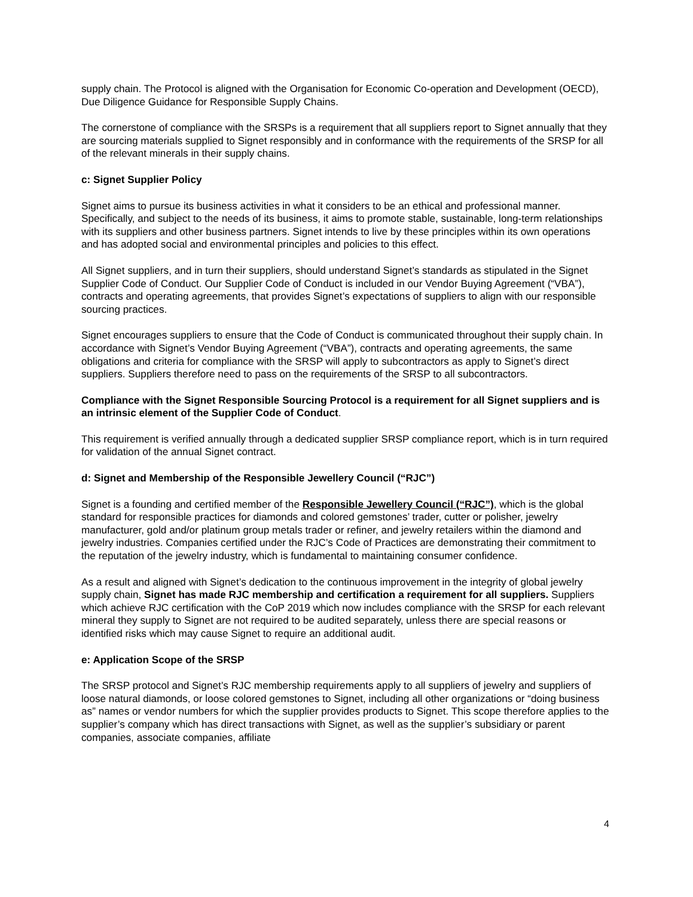supply chain. The Protocol is aligned with the Organisation for Economic Co-operation and Development (OECD), Due Diligence Guidance for Responsible Supply Chains.
The cornerstone of compliance with the SRSPs is a requirement that all suppliers report to Signet annually that they are sourcing materials supplied to Signet responsibly and in conformance with the requirements of the SRSP for all of the relevant minerals in their supply chains.
c: Signet Supplier Policy
Signet aims to pursue its business activities in what it considers to be an ethical and professional manner. Specifically, and subject to the needs of its business, it aims to promote stable, sustainable, long-term relationships with its suppliers and other business partners. Signet intends to live by these principles within its own operations and has adopted social and environmental principles and policies to this effect.
All Signet suppliers, and in turn their suppliers, should understand Signet’s standards as stipulated in the Signet Supplier Code of Conduct. Our Supplier Code of Conduct is included in our Vendor Buying Agreement (“VBA”), contracts and operating agreements, that provides Signet’s expectations of suppliers to align with our responsible sourcing practices.
Signet encourages suppliers to ensure that the Code of Conduct is communicated throughout their supply chain. In accordance with Signet’s Vendor Buying Agreement (“VBA”), contracts and operating agreements, the same obligations and criteria for compliance with the SRSP will apply to subcontractors as apply to Signet’s direct suppliers. Suppliers therefore need to pass on the requirements of the SRSP to all subcontractors.
Compliance with the Signet Responsible Sourcing Protocol is a requirement for all Signet suppliers and is an intrinsic element of the Supplier Code of Conduct.
This requirement is verified annually through a dedicated supplier SRSP compliance report, which is in turn required for validation of the annual Signet contract.
d: Signet and Membership of the Responsible Jewellery Council (“RJC”)
Signet is a founding and certified member of the Responsible Jewellery Council (“RJC”), which is the global standard for responsible practices for diamonds and colored gemstones’ trader, cutter or polisher, jewelry manufacturer, gold and/or platinum group metals trader or refiner, and jewelry retailers within the diamond and jewelry industries. Companies certified under the RJC’s Code of Practices are demonstrating their commitment to the reputation of the jewelry industry, which is fundamental to maintaining consumer confidence.
As a result and aligned with Signet’s dedication to the continuous improvement in the integrity of global jewelry supply chain, Signet has made RJC membership and certification a requirement for all suppliers. Suppliers which achieve RJC certification with the CoP 2019 which now includes compliance with the SRSP for each relevant mineral they supply to Signet are not required to be audited separately, unless there are special reasons or identified risks which may cause Signet to require an additional audit.
e: Application Scope of the SRSP
The SRSP protocol and Signet’s RJC membership requirements apply to all suppliers of jewelry and suppliers of loose natural diamonds, or loose colored gemstones to Signet, including all other organizations or “doing business as” names or vendor numbers for which the supplier provides products to Signet. This scope therefore applies to the supplier’s company which has direct transactions with Signet, as well as the supplier’s subsidiary or parent companies, associate companies, affiliate
4